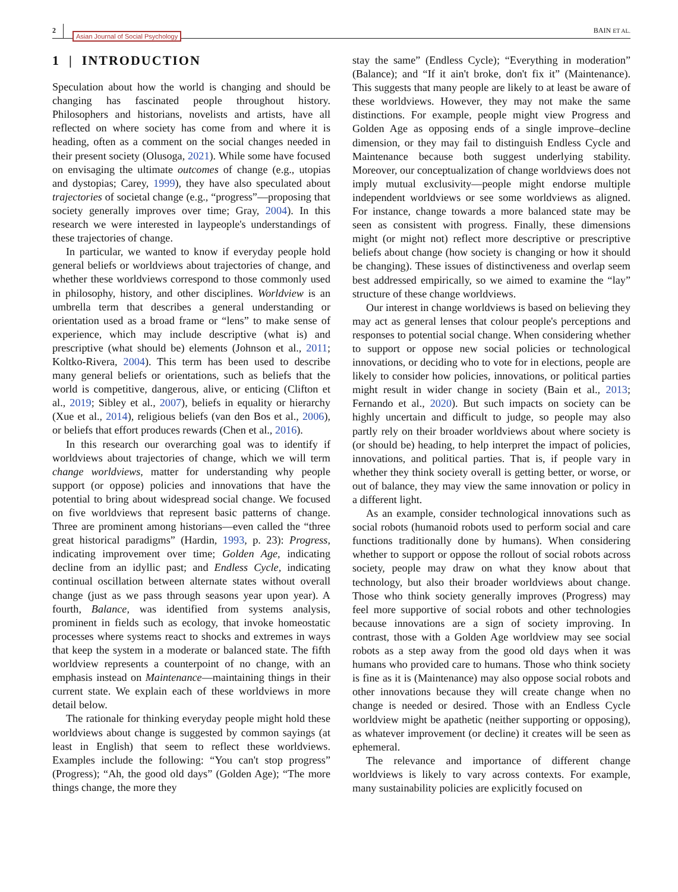2
Asian Journal of Social Psychology
BAIN ET AL.
1 | INTRODUCTION
Speculation about how the world is changing and should be changing has fascinated people throughout history. Philosophers and historians, novelists and artists, have all reflected on where society has come from and where it is heading, often as a comment on the social changes needed in their present society (Olusoga, 2021). While some have focused on envisaging the ultimate outcomes of change (e.g., utopias and dystopias; Carey, 1999), they have also speculated about trajectories of societal change (e.g., “progress”—proposing that society generally improves over time; Gray, 2004). In this research we were interested in laypeople's understandings of these trajectories of change.
In particular, we wanted to know if everyday people hold general beliefs or worldviews about trajectories of change, and whether these worldviews correspond to those commonly used in philosophy, history, and other disciplines. Worldview is an umbrella term that describes a general understanding or orientation used as a broad frame or “lens” to make sense of experience, which may include descriptive (what is) and prescriptive (what should be) elements (Johnson et al., 2011; Koltko-Rivera, 2004). This term has been used to describe many general beliefs or orientations, such as beliefs that the world is competitive, dangerous, alive, or enticing (Clifton et al., 2019; Sibley et al., 2007), beliefs in equality or hierarchy (Xue et al., 2014), religious beliefs (van den Bos et al., 2006), or beliefs that effort produces rewards (Chen et al., 2016).
In this research our overarching goal was to identify if worldviews about trajectories of change, which we will term change worldviews, matter for understanding why people support (or oppose) policies and innovations that have the potential to bring about widespread social change. We focused on five worldviews that represent basic patterns of change. Three are prominent among historians—even called the “three great historical paradigms” (Hardin, 1993, p. 23): Progress, indicating improvement over time; Golden Age, indicating decline from an idyllic past; and Endless Cycle, indicating continual oscillation between alternate states without overall change (just as we pass through seasons year upon year). A fourth, Balance, was identified from systems analysis, prominent in fields such as ecology, that invoke homeostatic processes where systems react to shocks and extremes in ways that keep the system in a moderate or balanced state. The fifth worldview represents a counterpoint of no change, with an emphasis instead on Maintenance—maintaining things in their current state. We explain each of these worldviews in more detail below.
The rationale for thinking everyday people might hold these worldviews about change is suggested by common sayings (at least in English) that seem to reflect these worldviews. Examples include the following: “You can't stop progress” (Progress); “Ah, the good old days” (Golden Age); “The more things change, the more they
stay the same” (Endless Cycle); “Everything in moderation” (Balance); and “If it ain't broke, don't fix it” (Maintenance). This suggests that many people are likely to at least be aware of these worldviews. However, they may not make the same distinctions. For example, people might view Progress and Golden Age as opposing ends of a single improve–decline dimension, or they may fail to distinguish Endless Cycle and Maintenance because both suggest underlying stability. Moreover, our conceptualization of change worldviews does not imply mutual exclusivity—people might endorse multiple independent worldviews or see some worldviews as aligned. For instance, change towards a more balanced state may be seen as consistent with progress. Finally, these dimensions might (or might not) reflect more descriptive or prescriptive beliefs about change (how society is changing or how it should be changing). These issues of distinctiveness and overlap seem best addressed empirically, so we aimed to examine the “lay” structure of these change worldviews.
Our interest in change worldviews is based on believing they may act as general lenses that colour people's perceptions and responses to potential social change. When considering whether to support or oppose new social policies or technological innovations, or deciding who to vote for in elections, people are likely to consider how policies, innovations, or political parties might result in wider change in society (Bain et al., 2013; Fernando et al., 2020). But such impacts on society can be highly uncertain and difficult to judge, so people may also partly rely on their broader worldviews about where society is (or should be) heading, to help interpret the impact of policies, innovations, and political parties. That is, if people vary in whether they think society overall is getting better, or worse, or out of balance, they may view the same innovation or policy in a different light.
As an example, consider technological innovations such as social robots (humanoid robots used to perform social and care functions traditionally done by humans). When considering whether to support or oppose the rollout of social robots across society, people may draw on what they know about that technology, but also their broader worldviews about change. Those who think society generally improves (Progress) may feel more supportive of social robots and other technologies because innovations are a sign of society improving. In contrast, those with a Golden Age worldview may see social robots as a step away from the good old days when it was humans who provided care to humans. Those who think society is fine as it is (Maintenance) may also oppose social robots and other innovations because they will create change when no change is needed or desired. Those with an Endless Cycle worldview might be apathetic (neither supporting or opposing), as whatever improvement (or decline) it creates will be seen as ephemeral.
The relevance and importance of different change worldviews is likely to vary across contexts. For example, many sustainability policies are explicitly focused on